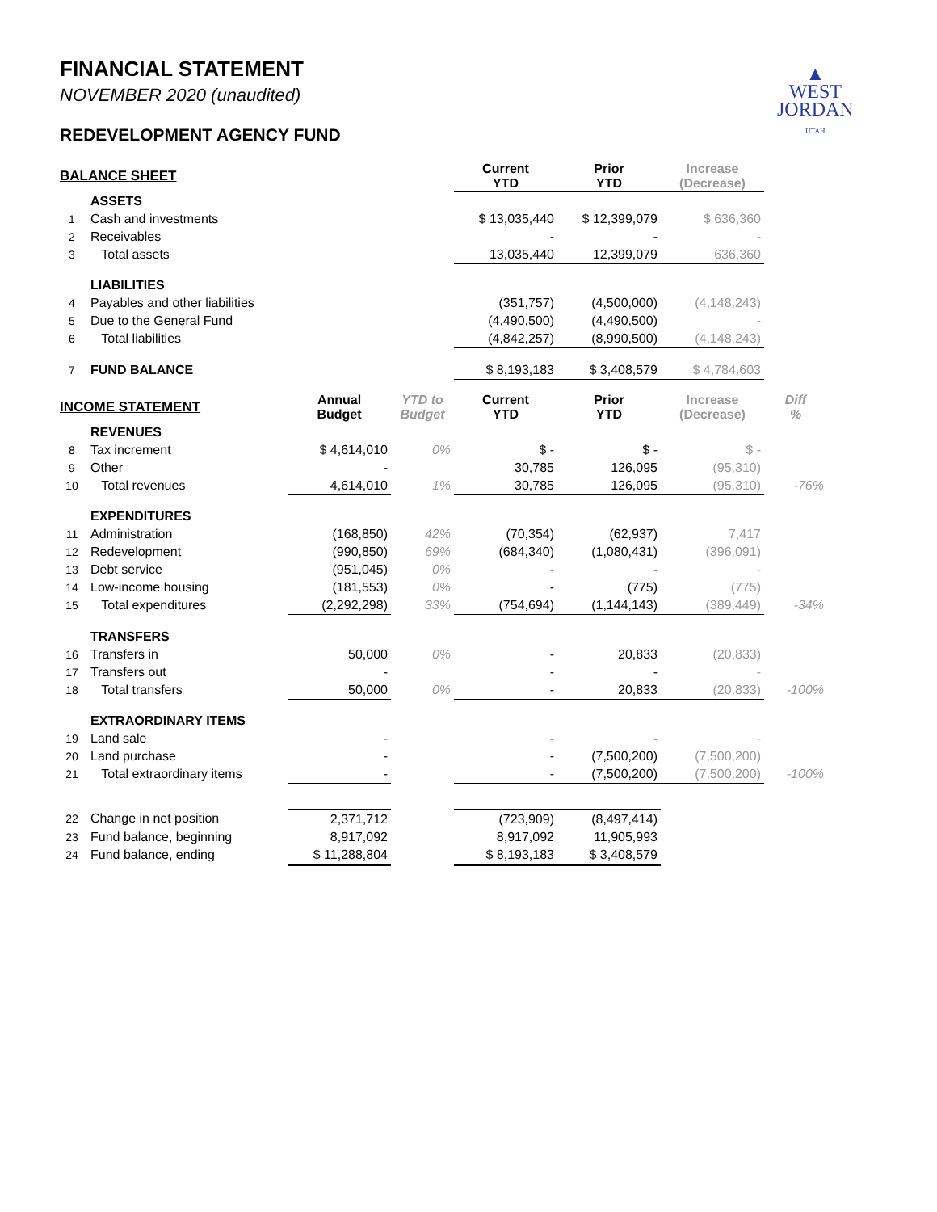▲
WEST
JORDAN
UTAH
FINANCIAL STATEMENT
NOVEMBER 2020 (unaudited)
REDEVELOPMENT AGENCY FUND
| BALANCE SHEET | | | | Current YTD | Prior YTD | Increase (Decrease) | |
| --- | --- | --- | --- | --- | --- | --- | --- |
| | ASSETS | | | | | | |
| 1 | Cash and investments | | | $ 13,035,440 | $ 12,399,079 | $ 636,360 | |
| 2 | Receivables | | | - | - | - | |
| 3 | Total assets | | | 13,035,440 | 12,399,079 | 636,360 | |
| | LIABILITIES | | | | | | |
| 4 | Payables and other liabilities | | | (351,757) | (4,500,000) | (4,148,243) | |
| 5 | Due to the General Fund | | | (4,490,500) | (4,490,500) | - | |
| 6 | Total liabilities | | | (4,842,257) | (8,990,500) | (4,148,243) | |
| 7 | FUND BALANCE | | | $ 8,193,183 | $ 3,408,579 | $ 4,784,603 | |
| INCOME STATEMENT | | Annual Budget | YTD to Budget | Current YTD | Prior YTD | Increase (Decrease) | Diff % |
| | REVENUES | | | | | | |
| 8 | Tax increment | $ 4,614,010 | 0% | $ - | $ - | $ - | |
| 9 | Other | - | | 30,785 | 126,095 | (95,310) | |
| 10 | Total revenues | 4,614,010 | 1% | 30,785 | 126,095 | (95,310) | -76% |
| | EXPENDITURES | | | | | | |
| 11 | Administration | (168,850) | 42% | (70,354) | (62,937) | 7,417 | |
| 12 | Redevelopment | (990,850) | 69% | (684,340) | (1,080,431) | (396,091) | |
| 13 | Debt service | (951,045) | 0% | - | - | - | |
| 14 | Low-income housing | (181,553) | 0% | - | (775) | (775) | |
| 15 | Total expenditures | (2,292,298) | 33% | (754,694) | (1,144,143) | (389,449) | -34% |
| | TRANSFERS | | | | | | |
| 16 | Transfers in | 50,000 | 0% | - | 20,833 | (20,833) | |
| 17 | Transfers out | - | | - | - | - | |
| 18 | Total transfers | 50,000 | 0% | - | 20,833 | (20,833) | -100% |
| | EXTRAORDINARY ITEMS | | | | | | |
| 19 | Land sale | - | | - | - | - | |
| 20 | Land purchase | - | | - | (7,500,200) | (7,500,200) | |
| 21 | Total extraordinary items | - | | - | (7,500,200) | (7,500,200) | -100% |
| 22 | Change in net position | 2,371,712 | | (723,909) | (8,497,414) | | |
| 23 | Fund balance, beginning | 8,917,092 | | 8,917,092 | 11,905,993 | | |
| 24 | Fund balance, ending | $ 11,288,804 | | $ 8,193,183 | $ 3,408,579 | | |